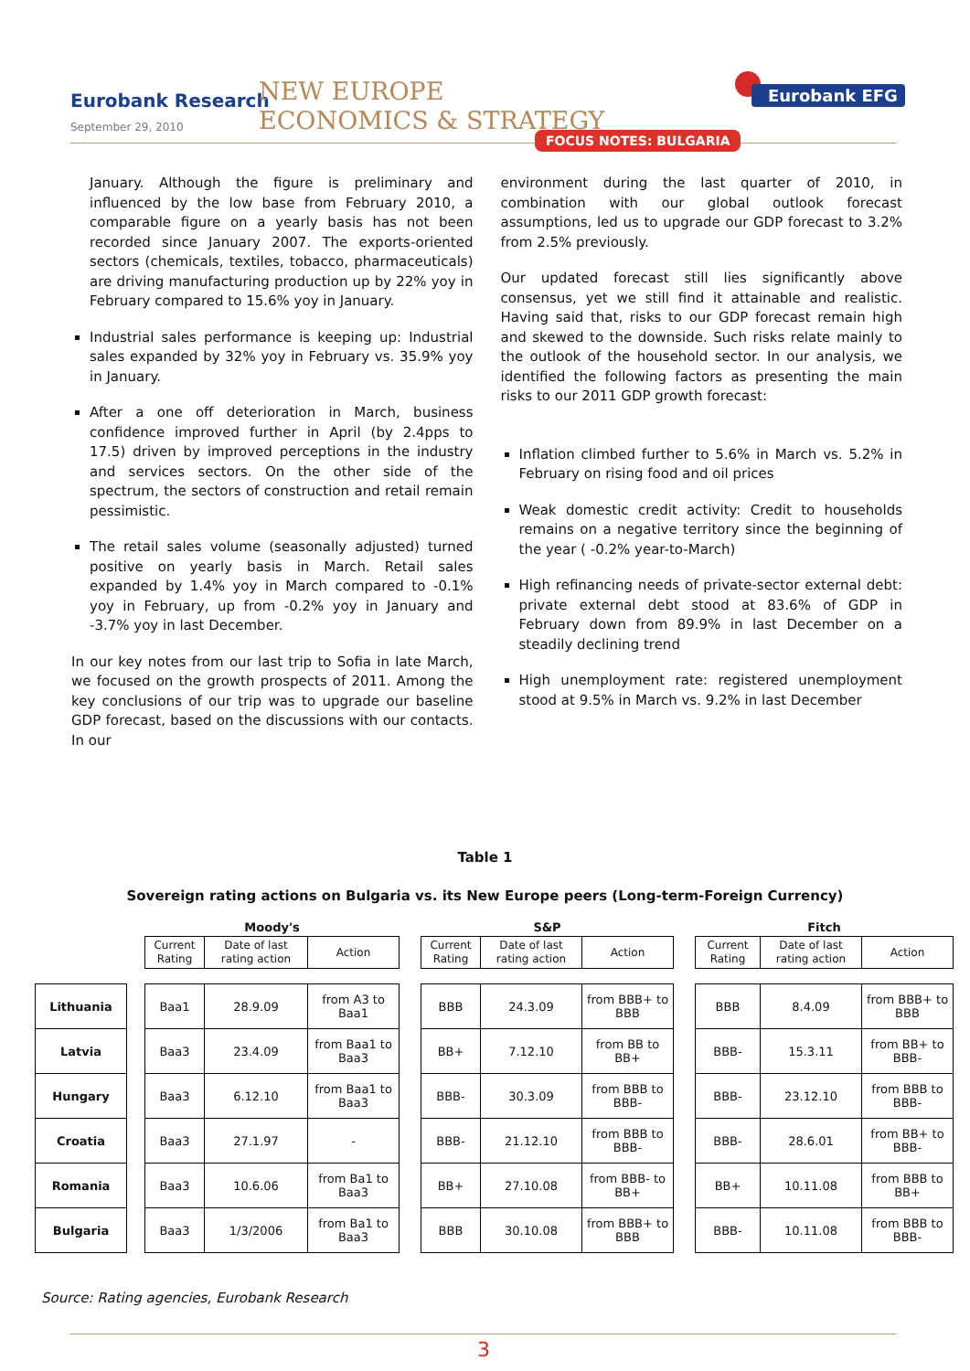Eurobank Research
September 29, 2010
NEW EUROPE
ECONOMICS & STRATEGY
Eurobank EFG
FOCUS NOTES: BULGARIA
January. Although the figure is preliminary and influenced by the low base from February 2010, a comparable figure on a yearly basis has not been recorded since January 2007. The exports-oriented sectors (chemicals, textiles, tobacco, pharmaceuticals) are driving manufacturing production up by 22% yoy in February compared to 15.6% yoy in January.
Industrial sales performance is keeping up: Industrial sales expanded by 32% yoy in February vs. 35.9% yoy in January.
After a one off deterioration in March, business confidence improved further in April (by 2.4pps to 17.5) driven by improved perceptions in the industry and services sectors. On the other side of the spectrum, the sectors of construction and retail remain pessimistic.
The retail sales volume (seasonally adjusted) turned positive on yearly basis in March. Retail sales expanded by 1.4% yoy in March compared to -0.1% yoy in February, up from -0.2% yoy in January and -3.7% yoy in last December.
In our key notes from our last trip to Sofia in late March, we focused on the growth prospects of 2011. Among the key conclusions of our trip was to upgrade our baseline GDP forecast, based on the discussions with our contacts. In our
environment during the last quarter of 2010, in combination with our global outlook forecast assumptions, led us to upgrade our GDP forecast to 3.2% from 2.5% previously.
Our updated forecast still lies significantly above consensus, yet we still find it attainable and realistic. Having said that, risks to our GDP forecast remain high and skewed to the downside. Such risks relate mainly to the outlook of the household sector. In our analysis, we identified the following factors as presenting the main risks to our 2011 GDP growth forecast:
Inflation climbed further to 5.6% in March vs. 5.2% in February on rising food and oil prices
Weak domestic credit activity: Credit to households remains on a negative territory since the beginning of the year ( -0.2% year-to-March)
High refinancing needs of private-sector external debt: private external debt stood at 83.6% of GDP in February down from 89.9% in last December on a steadily declining trend
High unemployment rate: registered unemployment stood at 9.5% in March vs. 9.2% in last December
Table 1
Sovereign rating actions on Bulgaria vs. its New Europe peers (Long-term-Foreign Currency)
| | | Moody's | | | | S&P | | | | Fitch | | |
| --- | --- | --- | --- | --- | --- | --- | --- | --- | --- | --- | --- | --- |
| | | Current Rating | Date of last rating action | Action | | Current Rating | Date of last rating action | Action | | Current Rating | Date of last rating action | Action |
| Lithuania | | Baa1 | 28.9.09 | from A3 to Baa1 | | BBB | 24.3.09 | from BBB+ to BBB | | BBB | 8.4.09 | from BBB+ to BBB |
| Latvia | | Baa3 | 23.4.09 | from Baa1 to Baa3 | | BB+ | 7.12.10 | from BB to BB+ | | BBB- | 15.3.11 | from BB+ to BBB- |
| Hungary | | Baa3 | 6.12.10 | from Baa1 to Baa3 | | BBB- | 30.3.09 | from BBB to BBB- | | BBB- | 23.12.10 | from BBB to BBB- |
| Croatia | | Baa3 | 27.1.97 | - | | BBB- | 21.12.10 | from BBB to BBB- | | BBB- | 28.6.01 | from BB+ to BBB- |
| Romania | | Baa3 | 10.6.06 | from Ba1 to Baa3 | | BB+ | 27.10.08 | from BBB- to BB+ | | BB+ | 10.11.08 | from BBB to BB+ |
| Bulgaria | | Baa3 | 1/3/2006 | from Ba1 to Baa3 | | BBB | 30.10.08 | from BBB+ to BBB | | BBB- | 10.11.08 | from BBB to BBB- |
Source: Rating agencies, Eurobank Research
3